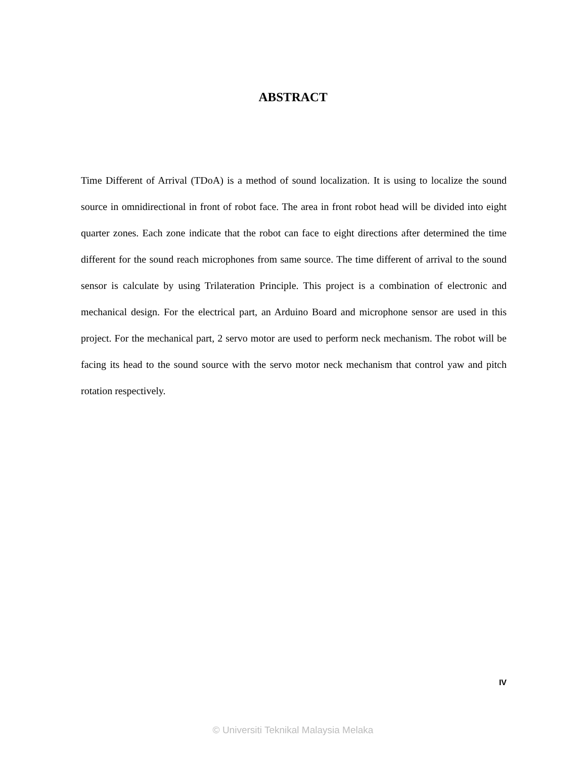ABSTRACT
Time Different of Arrival (TDoA) is a method of sound localization. It is using to localize the sound source in omnidirectional in front of robot face. The area in front robot head will be divided into eight quarter zones. Each zone indicate that the robot can face to eight directions after determined the time different for the sound reach microphones from same source. The time different of arrival to the sound sensor is calculate by using Trilateration Principle. This project is a combination of electronic and mechanical design. For the electrical part, an Arduino Board and microphone sensor are used in this project. For the mechanical part, 2 servo motor are used to perform neck mechanism. The robot will be facing its head to the sound source with the servo motor neck mechanism that control yaw and pitch rotation respectively.
IV
© Universiti Teknikal Malaysia Melaka